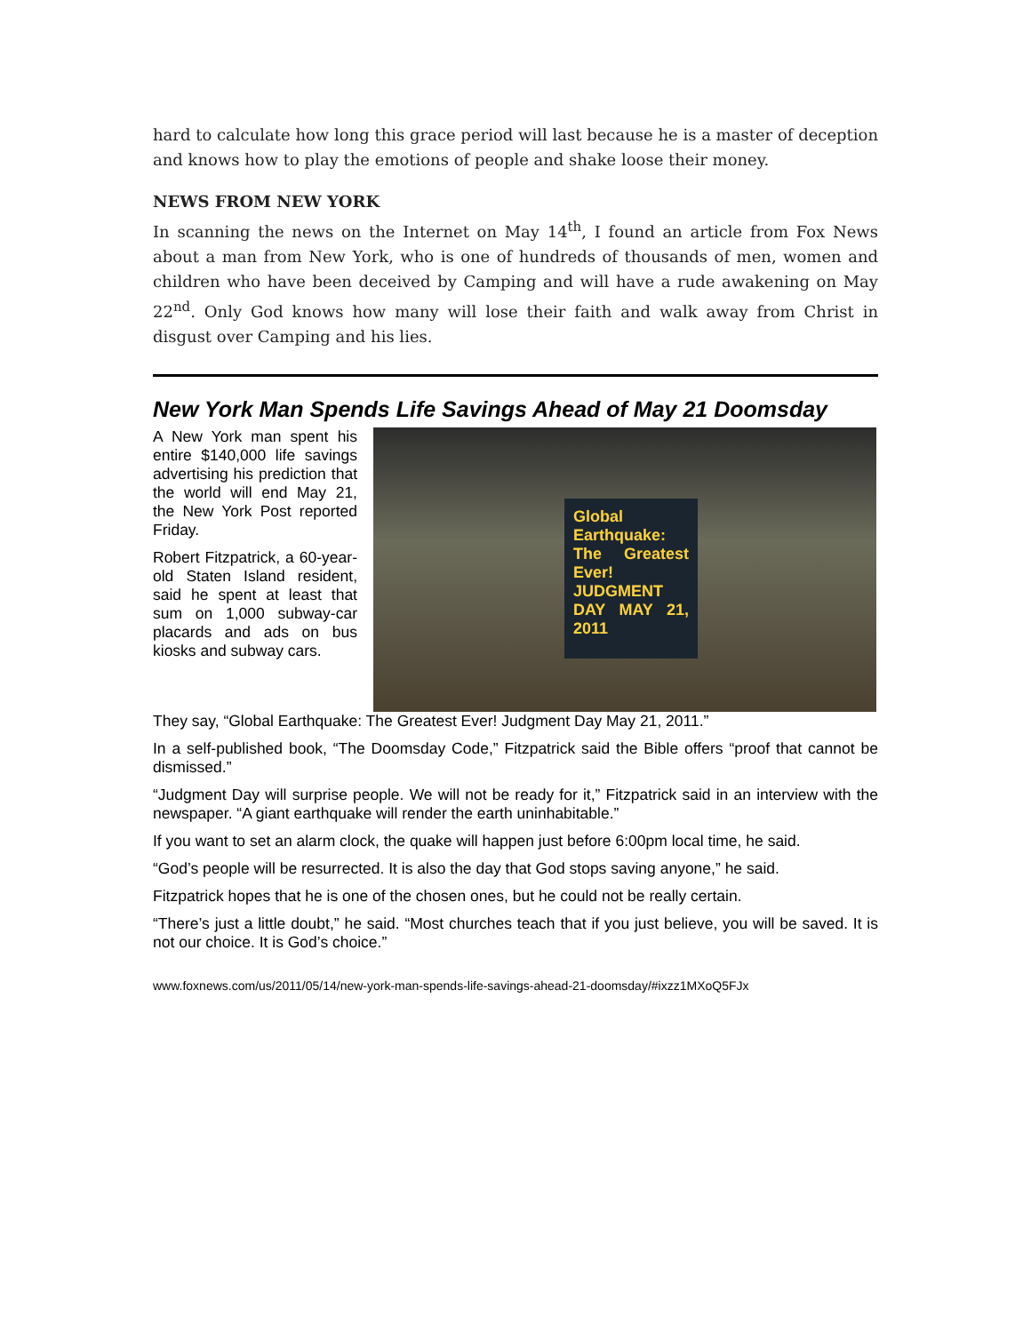hard to calculate how long this grace period will last because he is a master of deception and knows how to play the emotions of people and shake loose their money.
NEWS FROM NEW YORK
In scanning the news on the Internet on May 14<sup>th</sup>, I found an article from Fox News about a man from New York, who is one of hundreds of thousands of men, women and children who have been deceived by Camping and will have a rude awakening on May 22<sup>nd</sup>. Only God knows how many will lose their faith and walk away from Christ in disgust over Camping and his lies.
New York Man Spends Life Savings Ahead of May 21 Doomsday
A New York man spent his entire $140,000 life savings advertising his prediction that the world will end May 21, the New York Post reported Friday.
Robert Fitzpatrick, a 60-year-old Staten Island resident, said he spent at least that sum on 1,000 subway-car placards and ads on bus kiosks and subway cars.
Global Earthquake: The Greatest Ever! JUDGMENT DAY MAY 21, 2011
They say, “Global Earthquake: The Greatest Ever! Judgment Day May 21, 2011.”
In a self-published book, “The Doomsday Code,” Fitzpatrick said the Bible offers “proof that cannot be dismissed.”
“Judgment Day will surprise people. We will not be ready for it,” Fitzpatrick said in an interview with the newspaper. “A giant earthquake will render the earth uninhabitable.”
If you want to set an alarm clock, the quake will happen just before 6:00pm local time, he said.
“God’s people will be resurrected. It is also the day that God stops saving anyone,” he said.
Fitzpatrick hopes that he is one of the chosen ones, but he could not be really certain.
“There’s just a little doubt,” he said. “Most churches teach that if you just believe, you will be saved. It is not our choice. It is God’s choice.”
www.foxnews.com/us/2011/05/14/new-york-man-spends-life-savings-ahead-21-doomsday/#ixzz1MXoQ5FJx